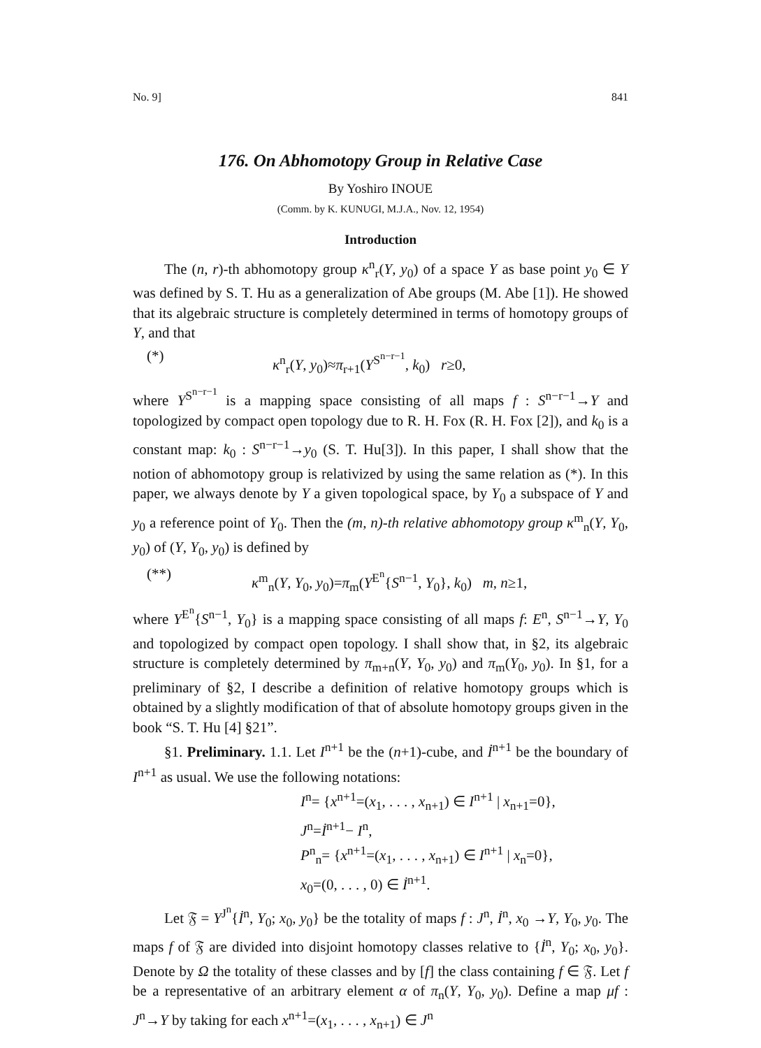No. 9] 841
176. On Abhomotopy Group in Relative Case
By Yoshiro INOUE
(Comm. by K. KUNUGI, M.J.A., Nov. 12, 1954)
Introduction
The (n, r)-th abhomotopy group κ<sup>n</sup><sub>r</sub>(Y, y<sub>0</sub>) of a space Y as base point y<sub>0</sub> ∈ Y was defined by S. T. Hu as a generalization of Abe groups (M. Abe [1]). He showed that its algebraic structure is completely determined in terms of homotopy groups of Y, and that
(*) κ<sup>n</sup><sub>r</sub>(Y, y<sub>0</sub>)≈π<sub>r+1</sub>(Y<sup>S<sup>n−r−1</sup></sup>, k<sub>0</sub>) r≥0,
where Y<sup>S<sup>n−r−1</sup></sup> is a mapping space consisting of all maps f : S<sup>n−r−1</sup>→Y and topologized by compact open topology due to R. H. Fox (R. H. Fox [2]), and k<sub>0</sub> is a constant map: k<sub>0</sub> : S<sup>n−r−1</sup>→y<sub>0</sub> (S. T. Hu[3]). In this paper, I shall show that the notion of abhomotopy group is relativized by using the same relation as (*). In this paper, we always denote by Y a given topological space, by Y<sub>0</sub> a subspace of Y and y<sub>0</sub> a reference point of Y<sub>0</sub>. Then the (m, n)-th relative abhomotopy group κ<sup>m</sup><sub>n</sub>(Y, Y<sub>0</sub>, y<sub>0</sub>) of (Y, Y<sub>0</sub>, y<sub>0</sub>) is defined by
(**) κ<sup>m</sup><sub>n</sub>(Y, Y<sub>0</sub>, y<sub>0</sub>)=π<sub>m</sub>(Y<sup>E<sup>n</sup></sup>{S<sup>n−1</sup>, Y<sub>0</sub>}, k<sub>0</sub>) m, n≥1,
where Y<sup>E<sup>n</sup></sup>{S<sup>n−1</sup>, Y<sub>0</sub>} is a mapping space consisting of all maps f: E<sup>n</sup>, S<sup>n−1</sup>→Y, Y<sub>0</sub> and topologized by compact open topology. I shall show that, in §2, its algebraic structure is completely determined by π<sub>m+n</sub>(Y, Y<sub>0</sub>, y<sub>0</sub>) and π<sub>m</sub>(Y<sub>0</sub>, y<sub>0</sub>). In §1, for a preliminary of §2, I describe a definition of relative homotopy groups which is obtained by a slightly modification of that of absolute homotopy groups given in the book “S. T. Hu [4] §21”.
§1. Preliminary. 1.1. Let I<sup>n+1</sup> be the (n+1)-cube, and İ<sup>n+1</sup> be the boundary of I<sup>n+1</sup> as usual. We use the following notations:
I<sup>n</sup>= {x<sup>n+1</sup>=(x<sub>1</sub>, . . . , x<sub>n+1</sub>) ∈ I<sup>n+1</sup> | x<sub>n+1</sub>=0},
J<sup>n</sup>=İ<sup>n+1</sup>− I<sup>n</sup>,
P<sup>n</sup><sub>n</sub>= {x<sup>n+1</sup>=(x<sub>1</sub>, . . . , x<sub>n+1</sub>) ∈ I<sup>n+1</sup> | x<sub>n</sub>=0},
x<sub>0</sub>=(0, . . . , 0) ∈ İ<sup>n+1</sup>.
Let 𝔉 = Y<sup>J<sup>n</sup></sup>{İ<sup>n</sup>, Y<sub>0</sub>; x<sub>0</sub>, y<sub>0</sub>} be the totality of maps f : J<sup>n</sup>, İ<sup>n</sup>, x<sub>0</sub> →Y, Y<sub>0</sub>, y<sub>0</sub>. The maps f of 𝔉 are divided into disjoint homotopy classes relative to {İ<sup>n</sup>, Y<sub>0</sub>; x<sub>0</sub>, y<sub>0</sub>}. Denote by Ω the totality of these classes and by [f] the class containing f ∈ 𝔉. Let f be a representative of an arbitrary element α of π<sub>n</sub>(Y, Y<sub>0</sub>, y<sub>0</sub>). Define a map μf : J<sup>n</sup>→Y by taking for each x<sup>n+1</sup>=(x<sub>1</sub>, . . . , x<sub>n+1</sub>) ∈ J<sup>n</sup>